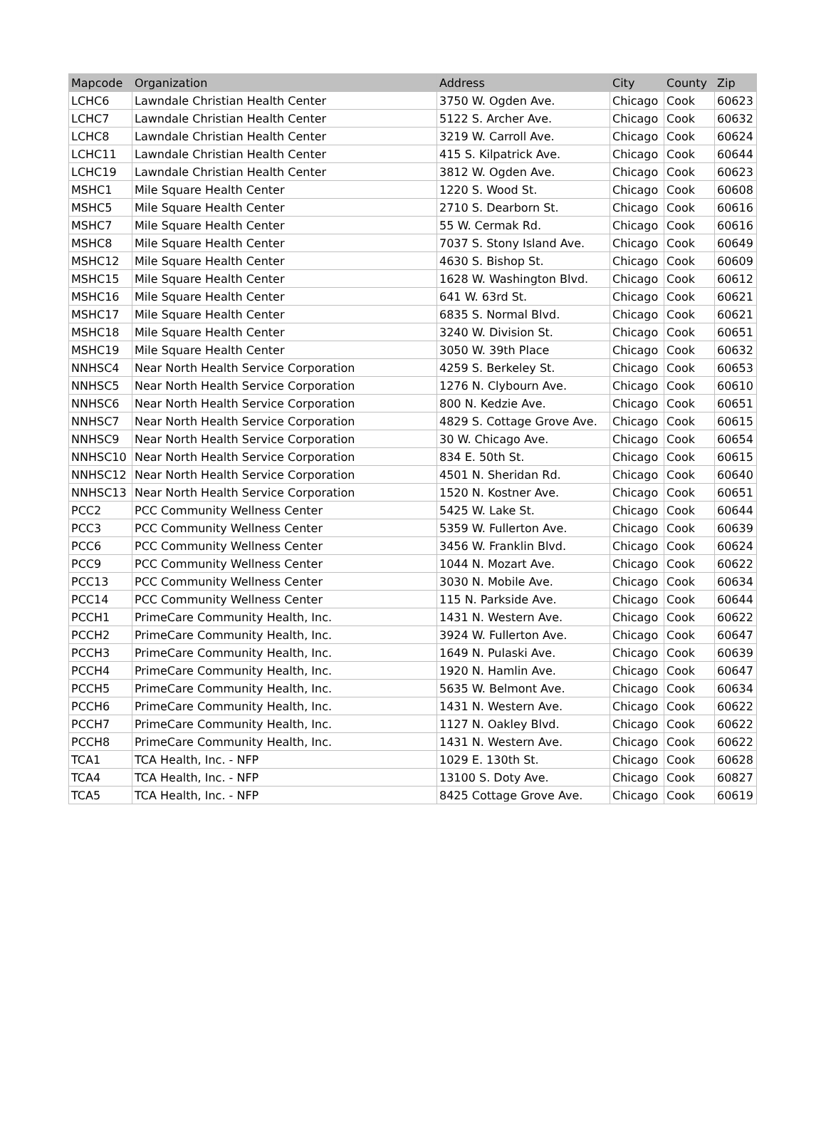| Mapcode | Organization | Address | City | County | Zip |
| --- | --- | --- | --- | --- | --- |
| LCHC6 | Lawndale Christian Health Center | 3750 W. Ogden Ave. | Chicago | Cook | 60623 |
| LCHC7 | Lawndale Christian Health Center | 5122 S. Archer Ave. | Chicago | Cook | 60632 |
| LCHC8 | Lawndale Christian Health Center | 3219 W. Carroll Ave. | Chicago | Cook | 60624 |
| LCHC11 | Lawndale Christian Health Center | 415 S. Kilpatrick Ave. | Chicago | Cook | 60644 |
| LCHC19 | Lawndale Christian Health Center | 3812 W. Ogden Ave. | Chicago | Cook | 60623 |
| MSHC1 | Mile Square Health Center | 1220 S. Wood St. | Chicago | Cook | 60608 |
| MSHC5 | Mile Square Health Center | 2710 S. Dearborn St. | Chicago | Cook | 60616 |
| MSHC7 | Mile Square Health Center | 55 W. Cermak Rd. | Chicago | Cook | 60616 |
| MSHC8 | Mile Square Health Center | 7037 S. Stony Island Ave. | Chicago | Cook | 60649 |
| MSHC12 | Mile Square Health Center | 4630 S. Bishop St. | Chicago | Cook | 60609 |
| MSHC15 | Mile Square Health Center | 1628 W. Washington Blvd. | Chicago | Cook | 60612 |
| MSHC16 | Mile Square Health Center | 641 W. 63rd St. | Chicago | Cook | 60621 |
| MSHC17 | Mile Square Health Center | 6835 S. Normal Blvd. | Chicago | Cook | 60621 |
| MSHC18 | Mile Square Health Center | 3240 W. Division St. | Chicago | Cook | 60651 |
| MSHC19 | Mile Square Health Center | 3050 W. 39th Place | Chicago | Cook | 60632 |
| NNHSC4 | Near North Health Service Corporation | 4259 S. Berkeley St. | Chicago | Cook | 60653 |
| NNHSC5 | Near North Health Service Corporation | 1276 N. Clybourn Ave. | Chicago | Cook | 60610 |
| NNHSC6 | Near North Health Service Corporation | 800 N. Kedzie Ave. | Chicago | Cook | 60651 |
| NNHSC7 | Near North Health Service Corporation | 4829 S. Cottage Grove Ave. | Chicago | Cook | 60615 |
| NNHSC9 | Near North Health Service Corporation | 30 W. Chicago Ave. | Chicago | Cook | 60654 |
| NNHSC10 | Near North Health Service Corporation | 834 E. 50th St. | Chicago | Cook | 60615 |
| NNHSC12 | Near North Health Service Corporation | 4501 N. Sheridan Rd. | Chicago | Cook | 60640 |
| NNHSC13 | Near North Health Service Corporation | 1520 N. Kostner Ave. | Chicago | Cook | 60651 |
| PCC2 | PCC Community Wellness Center | 5425 W. Lake St. | Chicago | Cook | 60644 |
| PCC3 | PCC Community Wellness Center | 5359 W. Fullerton Ave. | Chicago | Cook | 60639 |
| PCC6 | PCC Community Wellness Center | 3456 W. Franklin Blvd. | Chicago | Cook | 60624 |
| PCC9 | PCC Community Wellness Center | 1044 N. Mozart Ave. | Chicago | Cook | 60622 |
| PCC13 | PCC Community Wellness Center | 3030 N. Mobile Ave. | Chicago | Cook | 60634 |
| PCC14 | PCC Community Wellness Center | 115 N. Parkside Ave. | Chicago | Cook | 60644 |
| PCCH1 | PrimeCare Community Health, Inc. | 1431 N. Western Ave. | Chicago | Cook | 60622 |
| PCCH2 | PrimeCare Community Health, Inc. | 3924 W. Fullerton Ave. | Chicago | Cook | 60647 |
| PCCH3 | PrimeCare Community Health, Inc. | 1649 N. Pulaski Ave. | Chicago | Cook | 60639 |
| PCCH4 | PrimeCare Community Health, Inc. | 1920 N. Hamlin Ave. | Chicago | Cook | 60647 |
| PCCH5 | PrimeCare Community Health, Inc. | 5635 W. Belmont Ave. | Chicago | Cook | 60634 |
| PCCH6 | PrimeCare Community Health, Inc. | 1431 N. Western Ave. | Chicago | Cook | 60622 |
| PCCH7 | PrimeCare Community Health, Inc. | 1127 N. Oakley Blvd. | Chicago | Cook | 60622 |
| PCCH8 | PrimeCare Community Health, Inc. | 1431 N. Western Ave. | Chicago | Cook | 60622 |
| TCA1 | TCA Health, Inc. - NFP | 1029 E. 130th St. | Chicago | Cook | 60628 |
| TCA4 | TCA Health, Inc. - NFP | 13100 S. Doty Ave. | Chicago | Cook | 60827 |
| TCA5 | TCA Health, Inc. - NFP | 8425 Cottage Grove Ave. | Chicago | Cook | 60619 |